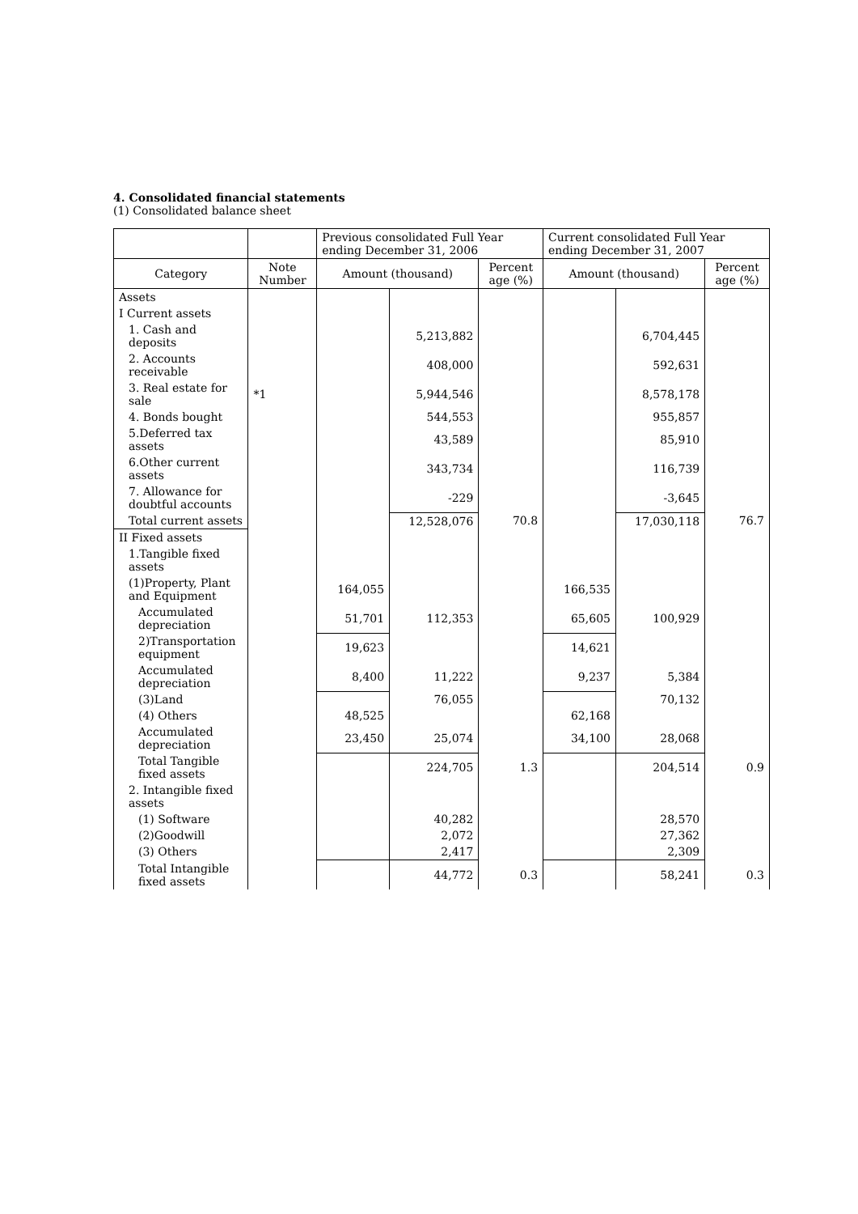4. Consolidated financial statements
(1) Consolidated balance sheet
| | | Previous consolidated Full Year ending December 31, 2006 | | | Current consolidated Full Year ending December 31, 2007 | | |
| --- | --- | --- | --- | --- | --- | --- | --- |
| Category | Note Number | Amount (thousand) | | Percent age (%) | Amount (thousand) | | Percent age (%) |
| Assets | | | | | | | |
| I Current assets | | | | | | | |
| 1. Cash and deposits | | | 5,213,882 | | | 6,704,445 | |
| 2. Accounts receivable | | | 408,000 | | | 592,631 | |
| 3. Real estate for sale | *1 | | 5,944,546 | | | 8,578,178 | |
| 4. Bonds bought | | | 544,553 | | | 955,857 | |
| 5.Deferred tax assets | | | 43,589 | | | 85,910 | |
| 6.Other current assets | | | 343,734 | | | 116,739 | |
| 7. Allowance for doubtful accounts | | | -229 | | | -3,645 | |
| Total current assets | | | 12,528,076 | 70.8 | | 17,030,118 | 76.7 |
| II Fixed assets | | | | | | | |
| 1.Tangible fixed assets | | | | | | | |
| (1)Property, Plant and Equipment | | 164,055 | | | 166,535 | | |
| Accumulated depreciation | | 51,701 | 112,353 | | 65,605 | 100,929 | |
| 2)Transportation equipment | | 19,623 | | | 14,621 | | |
| Accumulated depreciation | | 8,400 | 11,222 | | 9,237 | 5,384 | |
| (3)Land | | | 76,055 | | | 70,132 | |
| (4) Others | | 48,525 | | | 62,168 | | |
| Accumulated depreciation | | 23,450 | 25,074 | | 34,100 | 28,068 | |
| Total Tangible fixed assets | | | 224,705 | 1.3 | | 204,514 | 0.9 |
| 2. Intangible fixed assets | | | | | | | |
| (1) Software | | | 40,282 | | | 28,570 | |
| (2)Goodwill | | | 2,072 | | | 27,362 | |
| (3) Others | | | 2,417 | | | 2,309 | |
| Total Intangible fixed assets | | | 44,772 | 0.3 | | 58,241 | 0.3 |